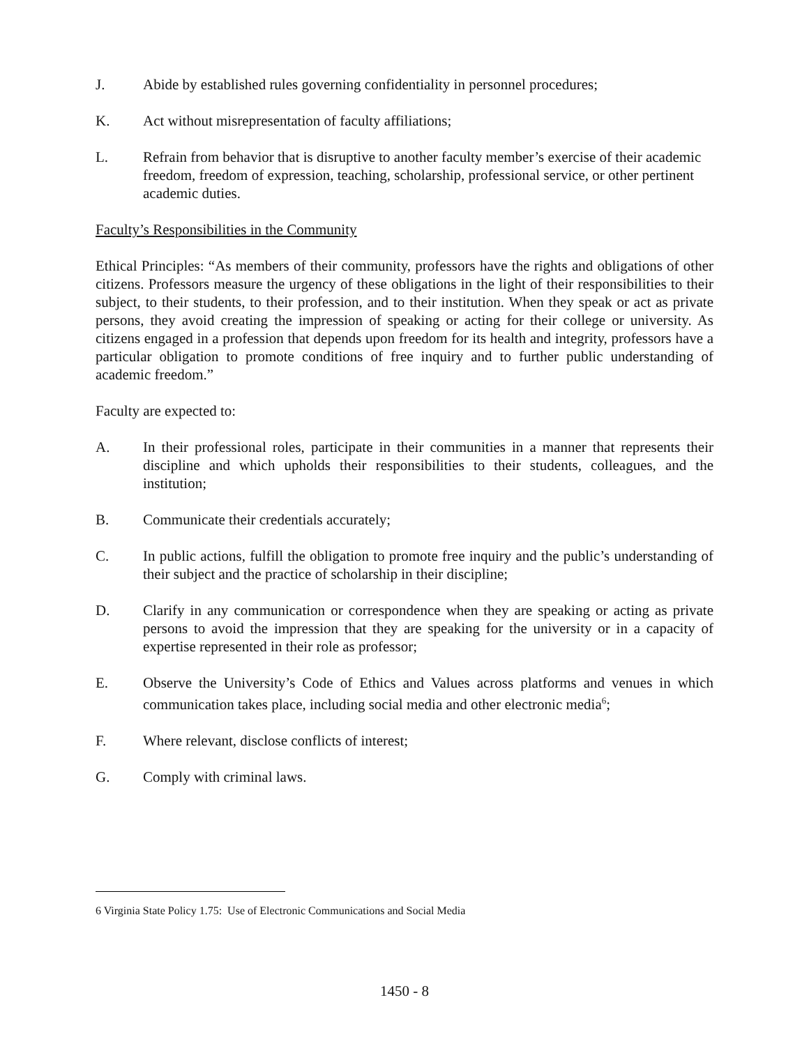J. Abide by established rules governing confidentiality in personnel procedures;
K. Act without misrepresentation of faculty affiliations;
L. Refrain from behavior that is disruptive to another faculty member’s exercise of their academic freedom, freedom of expression, teaching, scholarship, professional service, or other pertinent academic duties.
Faculty’s Responsibilities in the Community
Ethical Principles: “As members of their community, professors have the rights and obligations of other citizens. Professors measure the urgency of these obligations in the light of their responsibilities to their subject, to their students, to their profession, and to their institution. When they speak or act as private persons, they avoid creating the impression of speaking or acting for their college or university. As citizens engaged in a profession that depends upon freedom for its health and integrity, professors have a particular obligation to promote conditions of free inquiry and to further public understanding of academic freedom.”
Faculty are expected to:
A. In their professional roles, participate in their communities in a manner that represents their discipline and which upholds their responsibilities to their students, colleagues, and the institution;
B. Communicate their credentials accurately;
C. In public actions, fulfill the obligation to promote free inquiry and the public’s understanding of their subject and the practice of scholarship in their discipline;
D. Clarify in any communication or correspondence when they are speaking or acting as private persons to avoid the impression that they are speaking for the university or in a capacity of expertise represented in their role as professor;
E. Observe the University’s Code of Ethics and Values across platforms and venues in which communication takes place, including social media and other electronic media<sup>6</sup>;
F. Where relevant, disclose conflicts of interest;
G. Comply with criminal laws.
6 Virginia State Policy 1.75: Use of Electronic Communications and Social Media
1450 - 8